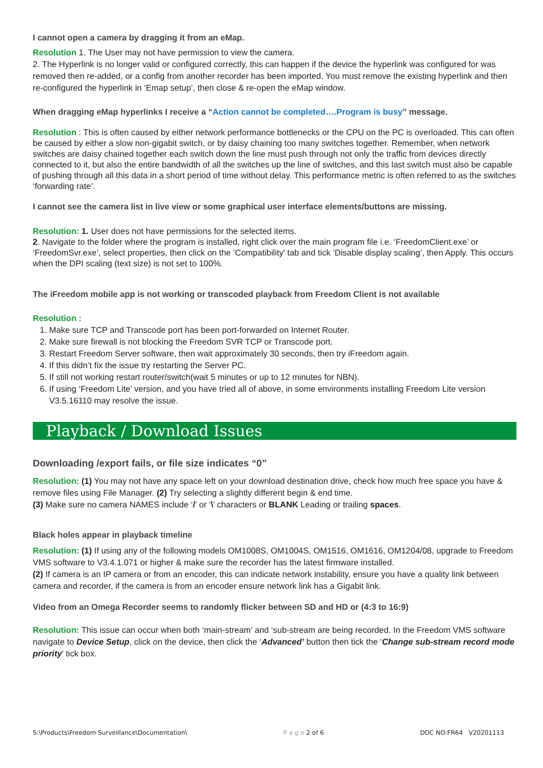I cannot open a camera by dragging it from an eMap.
Resolution 1. The User may not have permission to view the camera.
2. The Hyperlink is no longer valid or configured correctly, this can happen if the device the hyperlink was configured for was removed then re-added, or a config from another recorder has been imported. You must remove the existing hyperlink and then re-configured the hyperlink in ‘Emap setup’, then close & re-open the eMap window.
When dragging eMap hyperlinks I receive a “Action cannot be completed….Program is busy” message.
Resolution : This is often caused by either network performance bottlenecks or the CPU on the PC is overloaded. This can often be caused by either a slow non-gigabit switch, or by daisy chaining too many switches together. Remember, when network switches are daisy chained together each switch down the line must push through not only the traffic from devices directly connected to it, but also the entire bandwidth of all the switches up the line of switches, and this last switch must also be capable of pushing through all this data in a short period of time without delay. This performance metric is often referred to as the switches ‘forwarding rate’.
I cannot see the camera list in live view or some graphical user interface elements/buttons are missing.
Resolution: 1. User does not have permissions for the selected items.
2. Navigate to the folder where the program is installed, right click over the main program file i.e. ‘FreedomClient.exe’ or ‘FreedomSvr.exe’, select properties, then click on the ‘Compatibility’ tab and tick ‘Disable display scaling’, then Apply. This occurs when the DPI scaling (text size) is not set to 100%.
The iFreedom mobile app is not working or transcoded playback from Freedom Client is not available
Resolution :
1. Make sure TCP and Transcode port has been port-forwarded on Internet Router.
2. Make sure firewall is not blocking the Freedom SVR TCP or Transcode port.
3. Restart Freedom Server software, then wait approximately 30 seconds, then try iFreedom again.
4. If this didn’t fix the issue try restarting the Server PC.
5. If still not working restart router/switch(wait 5 minutes or up to 12 minutes for NBN).
6. If using ‘Freedom Lite’ version, and you have tried all of above, in some environments installing Freedom Lite version V3.5.16110 may resolve the issue.
Playback / Download Issues
Downloading /export fails, or file size indicates “0”
Resolution: (1) You may not have any space left on your download destination drive, check how much free space you have & remove files using File Manager. (2) Try selecting a slightly different begin & end time.
(3) Make sure no camera NAMES include ‘/’ or ‘\’ characters or BLANK Leading or trailing spaces.
Black holes appear in playback timeline
Resolution: (1) If using any of the following models OM1008S, OM1004S, OM1516, OM1616, OM1204/08, upgrade to Freedom VMS software to V3.4.1.071 or higher & make sure the recorder has the latest firmware installed.
(2) If camera is an IP camera or from an encoder, this can indicate network instability, ensure you have a quality link between camera and recorder, if the camera is from an encoder ensure network link has a Gigabit link.
Video from an Omega Recorder seems to randomly flicker between SD and HD or (4:3 to 16:9)
Resolution: This issue can occur when both ‘main-stream’ and ‘sub-stream are being recorded. In the Freedom VMS software navigate to Device Setup, click on the device, then click the ‘Advanced’ button then tick the ‘Change sub-stream record mode priority’ tick box.
S:\Products\Freedom Surveillance\Documentation\ P a g e 2 of 6 DOC NO:FR64 V20201113